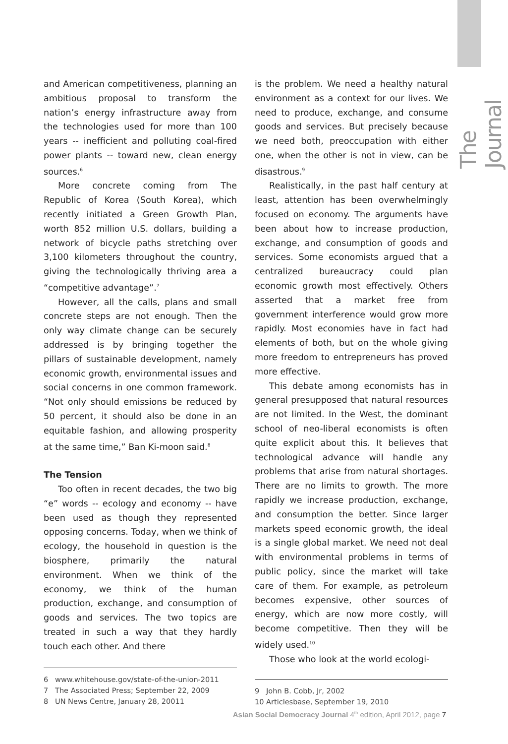The Journal
and American competitiveness, planning an ambitious proposal to transform the nation’s energy infrastructure away from the technologies used for more than 100 years -- inefficient and polluting coal-fired power plants -- toward new, clean energy sources.<sup>6</sup>
More concrete coming from The Republic of Korea (South Korea), which recently initiated a Green Growth Plan, worth 852 million U.S. dollars, building a network of bicycle paths stretching over 3,100 kilometers throughout the country, giving the technologically thriving area a “competitive advantage”.<sup>7</sup>
However, all the calls, plans and small concrete steps are not enough. Then the only way climate change can be securely addressed is by bringing together the pillars of sustainable development, namely economic growth, environmental issues and social concerns in one common framework. “Not only should emissions be reduced by 50 percent, it should also be done in an equitable fashion, and allowing prosperity at the same time,” Ban Ki-moon said.<sup>8</sup>
The Tension
Too often in recent decades, the two big “e” words -- ecology and economy -- have been used as though they represented opposing concerns. Today, when we think of ecology, the household in question is the biosphere, primarily the natural environment. When we think of the economy, we think of the human production, exchange, and consumption of goods and services. The two topics are treated in such a way that they hardly touch each other. And there
6 www.whitehouse.gov/state-of-the-union-2011
7 The Associated Press; September 22, 2009
8 UN News Centre, January 28, 20011
is the problem. We need a healthy natural environment as a context for our lives. We need to produce, exchange, and consume goods and services. But precisely because we need both, preoccupation with either one, when the other is not in view, can be disastrous.<sup>9</sup>
Realistically, in the past half century at least, attention has been overwhelmingly focused on economy. The arguments have been about how to increase production, exchange, and consumption of goods and services. Some economists argued that a centralized bureaucracy could plan economic growth most effectively. Others asserted that a market free from government interference would grow more rapidly. Most economies have in fact had elements of both, but on the whole giving more freedom to entrepreneurs has proved more effective.
This debate among economists has in general presupposed that natural resources are not limited. In the West, the dominant school of neo-liberal economists is often quite explicit about this. It believes that technological advance will handle any problems that arise from natural shortages. There are no limits to growth. The more rapidly we increase production, exchange, and consumption the better. Since larger markets speed economic growth, the ideal is a single global market. We need not deal with environmental problems in terms of public policy, since the market will take care of them. For example, as petroleum becomes expensive, other sources of energy, which are now more costly, will become competitive. Then they will be widely used.<sup>10</sup>
Those who look at the world ecologi-
9 John B. Cobb, Jr, 2002
10 Articlesbase, September 19, 2010
Asian Social Democracy Journal 4<sup>th</sup> edition, April 2012, page 7